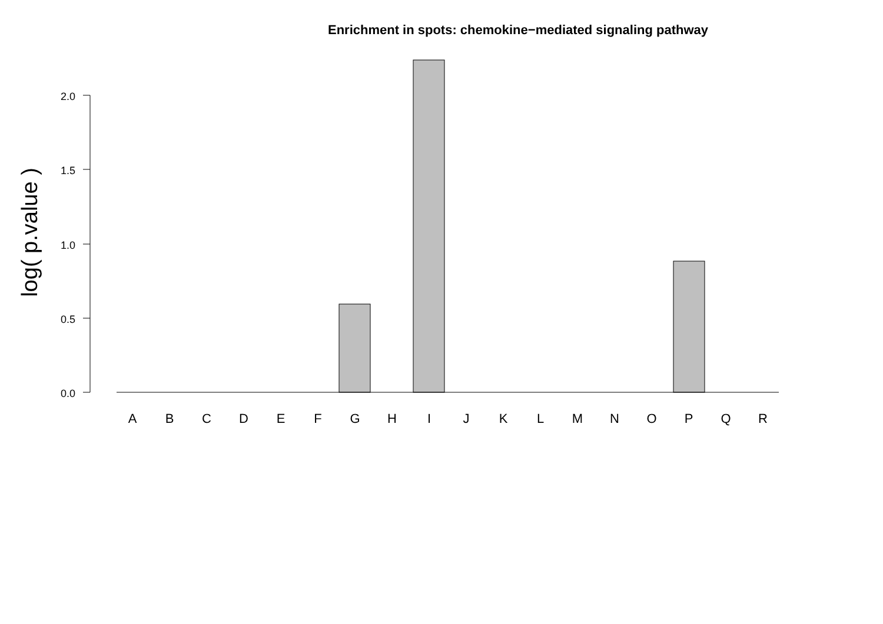Enrichment in spots: chemokine−mediated signaling pathway
log( p.value )
2.0
1.5
1.0
0.5
0.0
A
B
C
D
E
F
G
H
I
J
K
L
M
N
O
P
Q
R